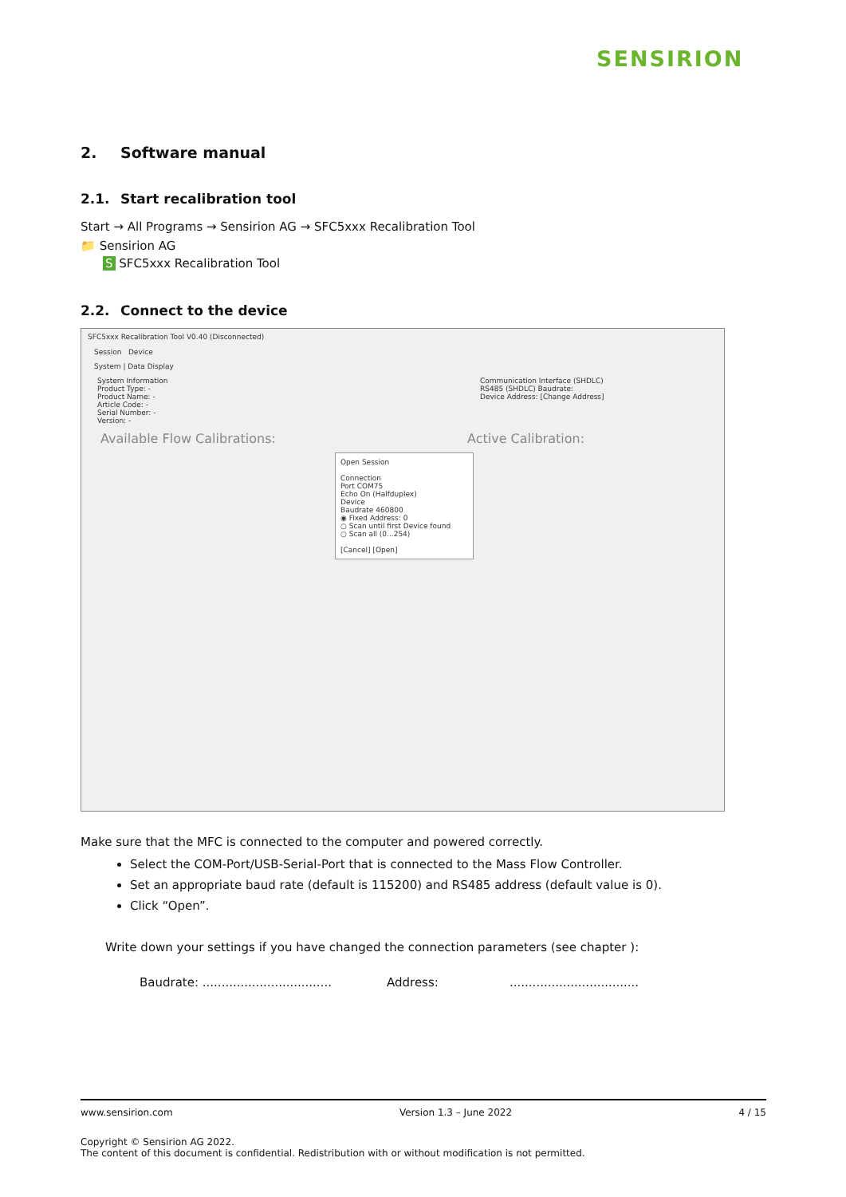SENSIRION
2. Software manual
2.1. Start recalibration tool
Start → All Programs → Sensirion AG → SFC5xxx Recalibration Tool
📁 Sensirion AG
S SFC5xxx Recalibration Tool
2.2. Connect to the device
SFC5xxx Recalibration Tool V0.40 (Disconnected)
Session Device
System | Data Display
System Information
Product Type: -
Product Name: -
Article Code: -
Serial Number: -
Version: -
Communication Interface (SHDLC)
RS485 (SHDLC) Baudrate:
Device Address: [Change Address]
Available Flow Calibrations: Active Calibration:
Open Session
Connection
Port COM75
Echo On (Halfduplex)
Device
Baudrate 460800
◉ Fixed Address: 0
○ Scan until first Device found
○ Scan all (0...254)
[Cancel] [Open]
Make sure that the MFC is connected to the computer and powered correctly.
Select the COM-Port/USB-Serial-Port that is connected to the Mass Flow Controller.
Set an appropriate baud rate (default is 115200) and RS485 address (default value is 0).
Click “Open”.
Write down your settings if you have changed the connection parameters (see chapter ):
Baudrate: ..................................
Address: ..................................
www.sensirion.com Version 1.3 – June 2022 4 / 15
Copyright © Sensirion AG 2022.
The content of this document is confidential. Redistribution with or without modification is not permitted.